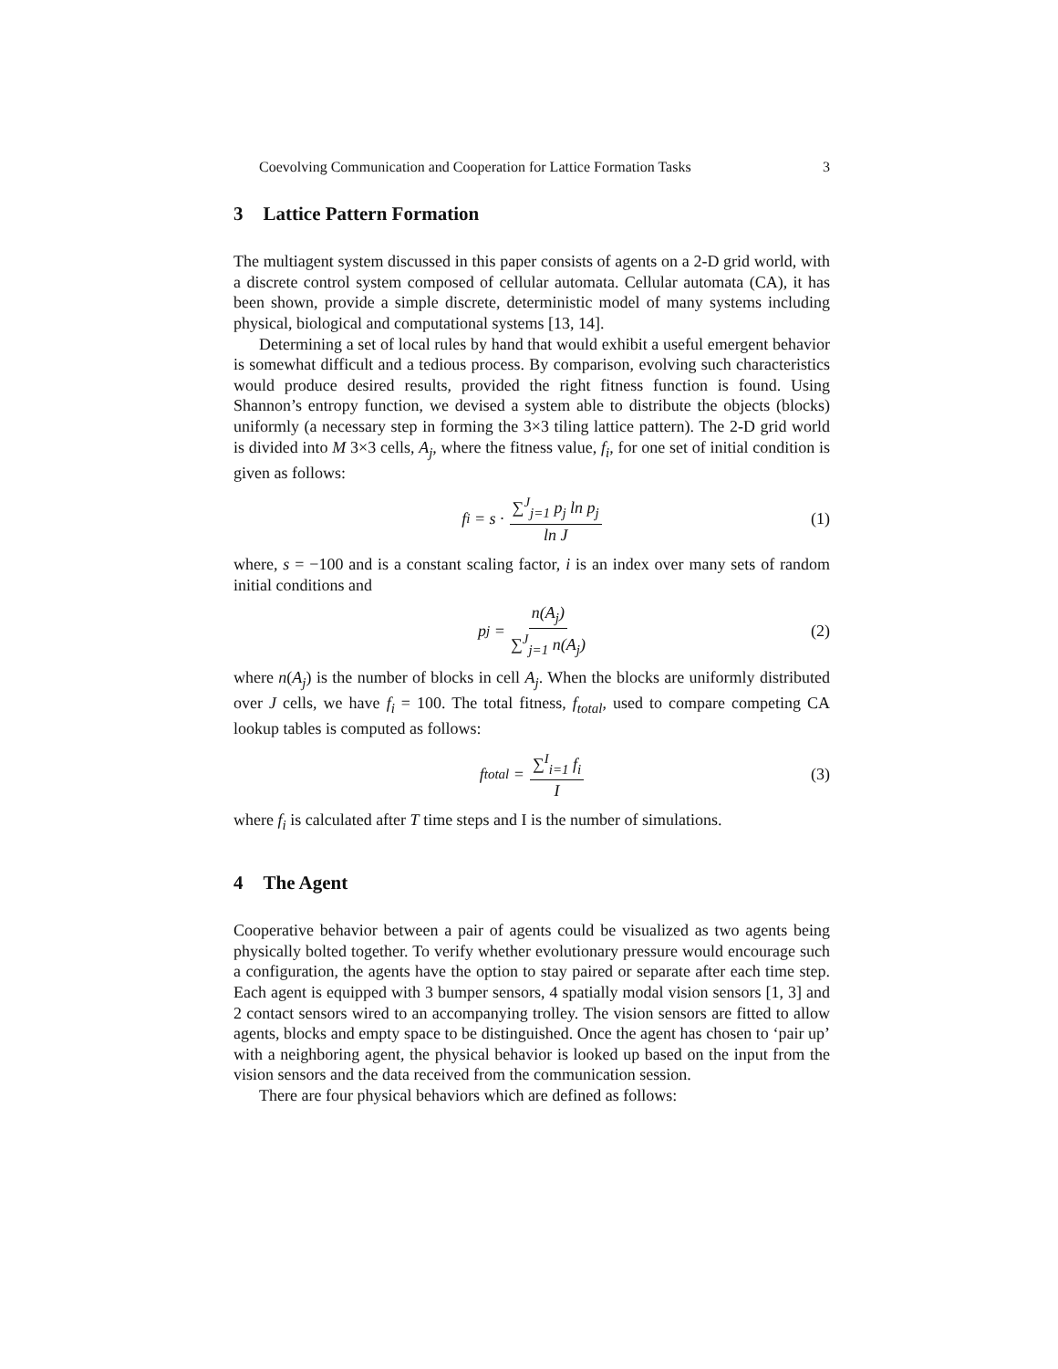Coevolving Communication and Cooperation for Lattice Formation Tasks 3
3 Lattice Pattern Formation
The multiagent system discussed in this paper consists of agents on a 2-D grid world, with a discrete control system composed of cellular automata. Cellular automata (CA), it has been shown, provide a simple discrete, deterministic model of many systems including physical, biological and computational systems [13, 14].
Determining a set of local rules by hand that would exhibit a useful emergent behavior is somewhat difficult and a tedious process. By comparison, evolving such characteristics would produce desired results, provided the right fitness function is found. Using Shannon’s entropy function, we devised a system able to distribute the objects (blocks) uniformly (a necessary step in forming the 3×3 tiling lattice pattern). The 2-D grid world is divided into M 3×3 cells, A<sub>j</sub>, where the fitness value, f<sub>i</sub>, for one set of initial condition is given as follows:
f<sub>i</sub> = s · ∑<sup>J</sup><sub>j=1</sub> p<sub>j</sub> ln p<sub>j</sub> ln J (1)
where, s = −100 and is a constant scaling factor, i is an index over many sets of random initial conditions and
p<sub>j</sub> = n(A<sub>j</sub>) ∑<sup>J</sup><sub>j=1</sub> n(A<sub>j</sub>) (2)
where n(A<sub>j</sub>) is the number of blocks in cell A<sub>j</sub>. When the blocks are uniformly distributed over J cells, we have f<sub>i</sub> = 100. The total fitness, f<sub>total</sub>, used to compare competing CA lookup tables is computed as follows:
f<sub>total</sub> = ∑<sup>I</sup><sub>i=1</sub> f<sub>i</sub> I (3)
where f<sub>i</sub> is calculated after T time steps and I is the number of simulations.
4 The Agent
Cooperative behavior between a pair of agents could be visualized as two agents being physically bolted together. To verify whether evolutionary pressure would encourage such a configuration, the agents have the option to stay paired or separate after each time step. Each agent is equipped with 3 bumper sensors, 4 spatially modal vision sensors [1, 3] and 2 contact sensors wired to an accompanying trolley. The vision sensors are fitted to allow agents, blocks and empty space to be distinguished. Once the agent has chosen to ‘pair up’ with a neighboring agent, the physical behavior is looked up based on the input from the vision sensors and the data received from the communication session.
There are four physical behaviors which are defined as follows: